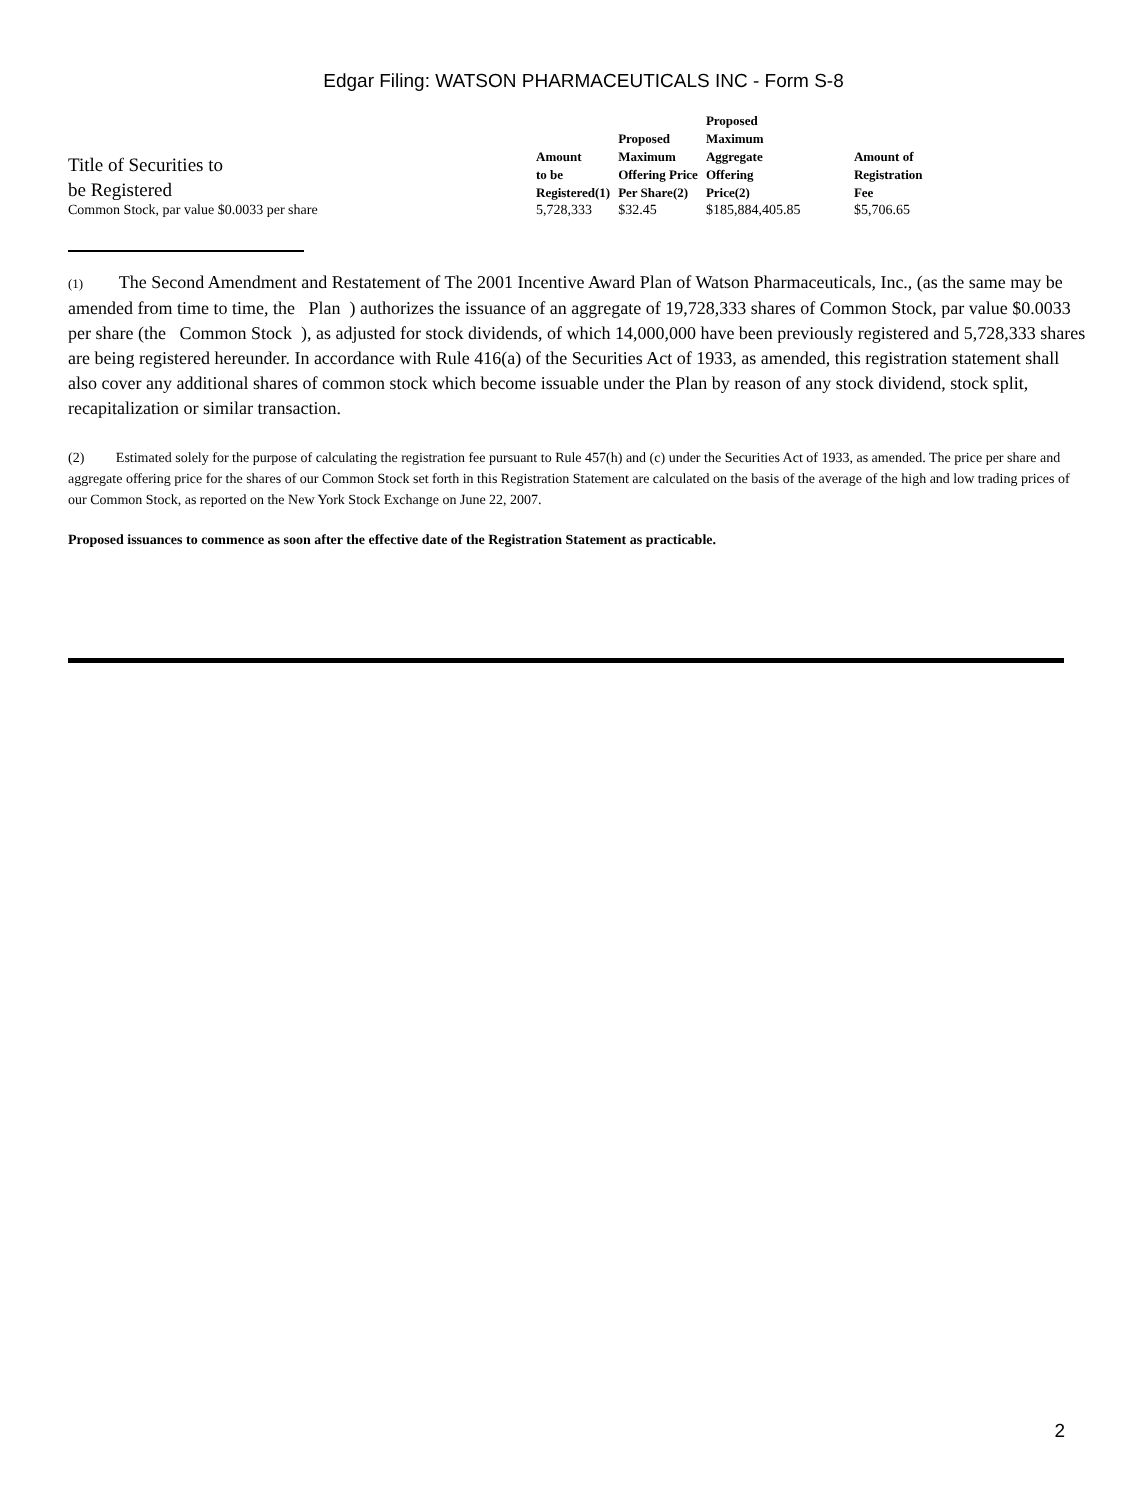Edgar Filing: WATSON PHARMACEUTICALS INC - Form S-8
| Title of Securities to be Registered | Amount to be Registered(1) | Proposed Maximum Offering Price Per Share(2) | Proposed Maximum Aggregate Offering Price(2) | Amount of Registration Fee |
| --- | --- | --- | --- | --- |
| Common Stock, par value $0.0033 per share | 5,728,333 | $32.45 | $185,884,405.85 | $5,706.65 |
(1) The Second Amendment and Restatement of The 2001 Incentive Award Plan of Watson Pharmaceuticals, Inc., (as the same may be amended from time to time, the Plan ) authorizes the issuance of an aggregate of 19,728,333 shares of Common Stock, par value $0.0033 per share (the Common Stock ), as adjusted for stock dividends, of which 14,000,000 have been previously registered and 5,728,333 shares are being registered hereunder. In accordance with Rule 416(a) of the Securities Act of 1933, as amended, this registration statement shall also cover any additional shares of common stock which become issuable under the Plan by reason of any stock dividend, stock split, recapitalization or similar transaction.
(2) Estimated solely for the purpose of calculating the registration fee pursuant to Rule 457(h) and (c) under the Securities Act of 1933, as amended. The price per share and aggregate offering price for the shares of our Common Stock set forth in this Registration Statement are calculated on the basis of the average of the high and low trading prices of our Common Stock, as reported on the New York Stock Exchange on June 22, 2007.
Proposed issuances to commence as soon after the effective date of the Registration Statement as practicable.
2